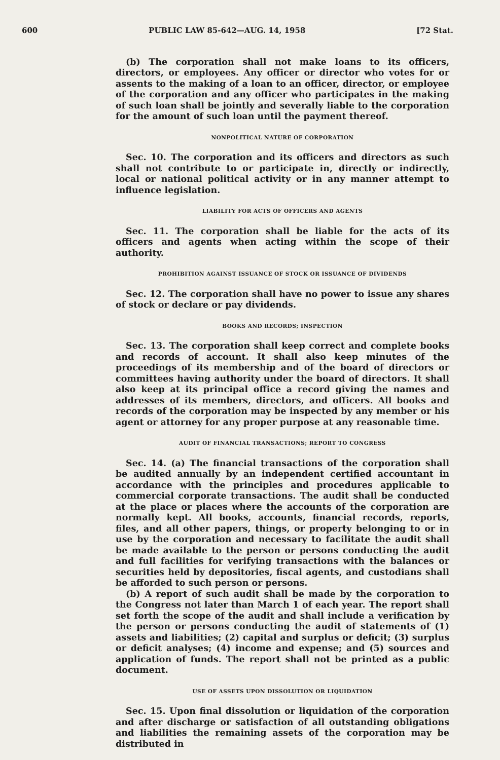600 PUBLIC LAW 85-642—AUG. 14, 1958 [72 Stat.
(b) The corporation shall not make loans to its officers, directors, or employees. Any officer or director who votes for or assents to the making of a loan to an officer, director, or employee of the corporation and any officer who participates in the making of such loan shall be jointly and severally liable to the corporation for the amount of such loan until the payment thereof.
NONPOLITICAL NATURE OF CORPORATION
Sec. 10. The corporation and its officers and directors as such shall not contribute to or participate in, directly or indirectly, local or national political activity or in any manner attempt to influence legislation.
LIABILITY FOR ACTS OF OFFICERS AND AGENTS
Sec. 11. The corporation shall be liable for the acts of its officers and agents when acting within the scope of their authority.
PROHIBITION AGAINST ISSUANCE OF STOCK OR ISSUANCE OF DIVIDENDS
Sec. 12. The corporation shall have no power to issue any shares of stock or declare or pay dividends.
BOOKS AND RECORDS; INSPECTION
Sec. 13. The corporation shall keep correct and complete books and records of account. It shall also keep minutes of the proceedings of its membership and of the board of directors or committees having authority under the board of directors. It shall also keep at its principal office a record giving the names and addresses of its members, directors, and officers. All books and records of the corporation may be inspected by any member or his agent or attorney for any proper purpose at any reasonable time.
AUDIT OF FINANCIAL TRANSACTIONS; REPORT TO CONGRESS
Sec. 14. (a) The financial transactions of the corporation shall be audited annually by an independent certified accountant in accordance with the principles and procedures applicable to commercial corporate transactions. The audit shall be conducted at the place or places where the accounts of the corporation are normally kept. All books, accounts, financial records, reports, files, and all other papers, things, or property belonging to or in use by the corporation and necessary to facilitate the audit shall be made available to the person or persons conducting the audit and full facilities for verifying transactions with the balances or securities held by depositories, fiscal agents, and custodians shall be afforded to such person or persons.
(b) A report of such audit shall be made by the corporation to the Congress not later than March 1 of each year. The report shall set forth the scope of the audit and shall include a verification by the person or persons conducting the audit of statements of (1) assets and liabilities; (2) capital and surplus or deficit; (3) surplus or deficit analyses; (4) income and expense; and (5) sources and application of funds. The report shall not be printed as a public document.
USE OF ASSETS UPON DISSOLUTION OR LIQUIDATION
Sec. 15. Upon final dissolution or liquidation of the corporation and after discharge or satisfaction of all outstanding obligations and liabilities the remaining assets of the corporation may be distributed in